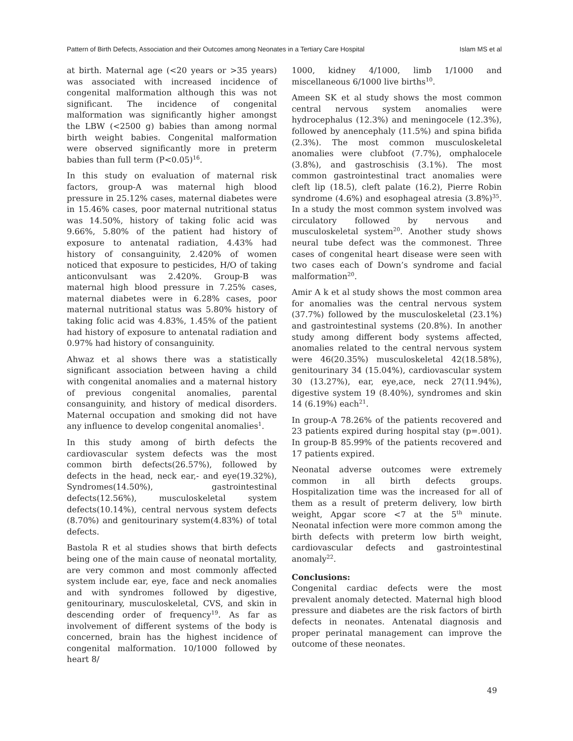Pattern of Birth Defects, Association and their Outcomes among Neonates in a Tertiary Care Hospital Islam MS et al
at birth. Maternal age (<20 years or >35 years) was associated with increased incidence of congenital malformation although this was not significant. The incidence of congenital malformation was significantly higher amongst the LBW (<2500 g) babies than among normal birth weight babies. Congenital malformation were observed significantly more in preterm babies than full term (P<0.05)<sup>16</sup>.
In this study on evaluation of maternal risk factors, group-A was maternal high blood pressure in 25.12% cases, maternal diabetes were in 15.46% cases, poor maternal nutritional status was 14.50%, history of taking folic acid was 9.66%, 5.80% of the patient had history of exposure to antenatal radiation, 4.43% had history of consanguinity, 2.420% of women noticed that exposure to pesticides, H/O of taking anticonvulsant was 2.420%. Group-B was maternal high blood pressure in 7.25% cases, maternal diabetes were in 6.28% cases, poor maternal nutritional status was 5.80% history of taking folic acid was 4.83%, 1.45% of the patient had history of exposure to antenatal radiation and 0.97% had history of consanguinity.
Ahwaz et al shows there was a statistically significant association between having a child with congenital anomalies and a maternal history of previous congenital anomalies, parental consanguinity, and history of medical disorders. Maternal occupation and smoking did not have any influence to develop congenital anomalies<sup>1</sup>.
In this study among of birth defects the cardiovascular system defects was the most common birth defects(26.57%), followed by defects in the head, neck ear,- and eye(19.32%), Syndromes(14.50%), gastrointestinal defects(12.56%), musculoskeletal system defects(10.14%), central nervous system defects (8.70%) and genitourinary system(4.83%) of total defects.
Bastola R et al studies shows that birth defects being one of the main cause of neonatal mortality, are very common and most commonly affected system include ear, eye, face and neck anomalies and with syndromes followed by digestive, genitourinary, musculoskeletal, CVS, and skin in descending order of frequency<sup>19</sup>. As far as involvement of different systems of the body is concerned, brain has the highest incidence of congenital malformation. 10/1000 followed by heart 8/
1000, kidney 4/1000, limb 1/1000 and miscellaneous 6/1000 live births<sup>10</sup>.
Ameen SK et al study shows the most common central nervous system anomalies were hydrocephalus (12.3%) and meningocele (12.3%), followed by anencephaly (11.5%) and spina bifida (2.3%). The most common musculoskeletal anomalies were clubfoot (7.7%), omphalocele (3.8%), and gastroschisis (3.1%). The most common gastrointestinal tract anomalies were cleft lip (18.5), cleft palate (16.2), Pierre Robin syndrome (4.6%) and esophageal atresia (3.8%)<sup>35</sup>. In a study the most common system involved was circulatory followed by nervous and musculoskeletal system<sup>20</sup>. Another study shows neural tube defect was the commonest. Three cases of congenital heart disease were seen with two cases each of Down’s syndrome and facial malformation<sup>20</sup>.
Amir A k et al study shows the most common area for anomalies was the central nervous system (37.7%) followed by the musculoskeletal (23.1%) and gastrointestinal systems (20.8%). In another study among different body systems affected, anomalies related to the central nervous system were 46(20.35%) musculoskeletal 42(18.58%), genitourinary 34 (15.04%), cardiovascular system 30 (13.27%), ear, eye,ace, neck 27(11.94%), digestive system 19 (8.40%), syndromes and skin 14 (6.19%) each<sup>21</sup>.
In group-A 78.26% of the patients recovered and 23 patients expired during hospital stay (p=.001). In group-B 85.99% of the patients recovered and 17 patients expired.
Neonatal adverse outcomes were extremely common in all birth defects groups. Hospitalization time was the increased for all of them as a result of preterm delivery, low birth weight, Apgar score <7 at the 5<sup>th</sup> minute. Neonatal infection were more common among the birth defects with preterm low birth weight, cardiovascular defects and gastrointestinal anomaly<sup>22</sup>.
Conclusions:
Congenital cardiac defects were the most prevalent anomaly detected. Maternal high blood pressure and diabetes are the risk factors of birth defects in neonates. Antenatal diagnosis and proper perinatal management can improve the outcome of these neonates.
49